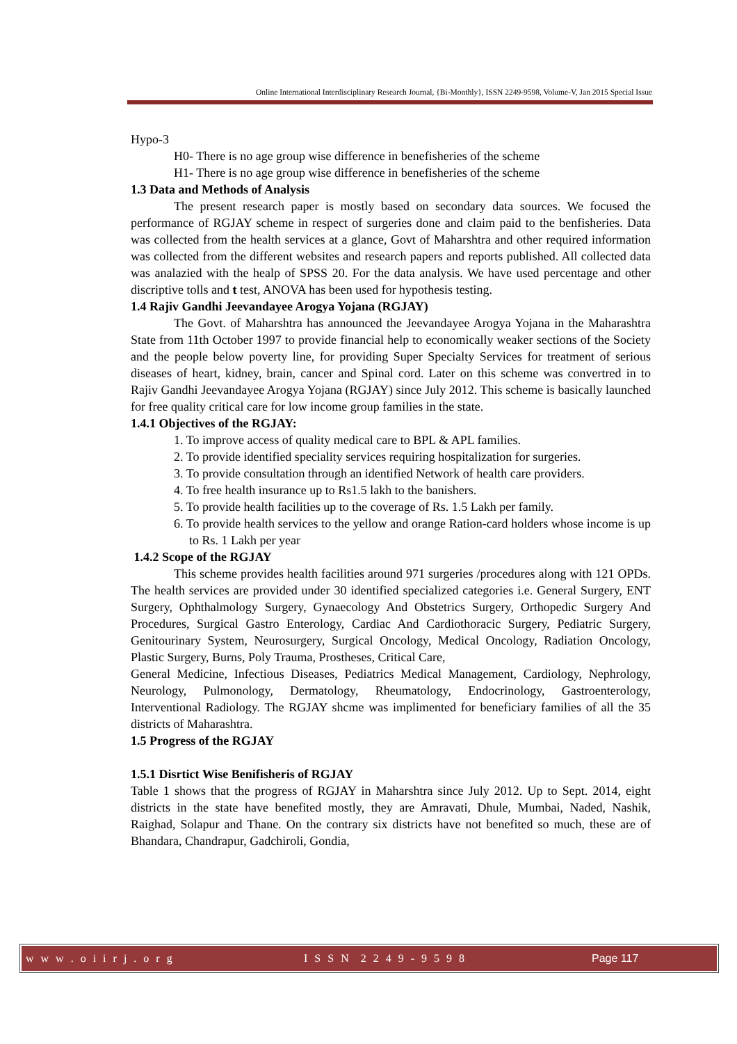Online International Interdisciplinary Research Journal, {Bi-Monthly}, ISSN 2249-9598, Volume-V, Jan 2015 Special Issue
Hypo-3
H0- There is no age group wise difference in benefisheries of the scheme
H1- There is no age group wise difference in benefisheries of the scheme
1.3 Data and Methods of Analysis
The present research paper is mostly based on secondary data sources. We focused the performance of RGJAY scheme in respect of surgeries done and claim paid to the benfisheries. Data was collected from the health services at a glance, Govt of Maharshtra and other required information was collected from the different websites and research papers and reports published. All collected data was analazied with the healp of SPSS 20. For the data analysis. We have used percentage and other discriptive tolls and t test, ANOVA has been used for hypothesis testing.
1.4 Rajiv Gandhi Jeevandayee Arogya Yojana (RGJAY)
The Govt. of Maharshtra has announced the Jeevandayee Arogya Yojana in the Maharashtra State from 11th October 1997 to provide financial help to economically weaker sections of the Society and the people below poverty line, for providing Super Specialty Services for treatment of serious diseases of heart, kidney, brain, cancer and Spinal cord. Later on this scheme was convertred in to Rajiv Gandhi Jeevandayee Arogya Yojana (RGJAY) since July 2012. This scheme is basically launched for free quality critical care for low income group families in the state.
1.4.1 Objectives of the RGJAY:
1. To improve access of quality medical care to BPL & APL families.
2. To provide identified speciality services requiring hospitalization for surgeries.
3. To provide consultation through an identified Network of health care providers.
4. To free health insurance up to Rs1.5 lakh to the banishers.
5. To provide health facilities up to the coverage of Rs. 1.5 Lakh per family.
6. To provide health services to the yellow and orange Ration-card holders whose income is up to Rs. 1 Lakh per year
1.4.2 Scope of the RGJAY
This scheme provides health facilities around 971 surgeries /procedures along with 121 OPDs. The health services are provided under 30 identified specialized categories i.e. General Surgery, ENT Surgery, Ophthalmology Surgery, Gynaecology And Obstetrics Surgery, Orthopedic Surgery And Procedures, Surgical Gastro Enterology, Cardiac And Cardiothoracic Surgery, Pediatric Surgery, Genitourinary System, Neurosurgery, Surgical Oncology, Medical Oncology, Radiation Oncology, Plastic Surgery, Burns, Poly Trauma, Prostheses, Critical Care,
General Medicine, Infectious Diseases, Pediatrics Medical Management, Cardiology, Nephrology, Neurology, Pulmonology, Dermatology, Rheumatology, Endocrinology, Gastroenterology, Interventional Radiology. The RGJAY shcme was implimented for beneficiary families of all the 35 districts of Maharashtra.
1.5 Progress of the RGJAY
1.5.1 Disrtict Wise Benifisheris of RGJAY
Table 1 shows that the progress of RGJAY in Maharshtra since July 2012. Up to Sept. 2014, eight districts in the state have benefited mostly, they are Amravati, Dhule, Mumbai, Naded, Nashik, Raighad, Solapur and Thane. On the contrary six districts have not benefited so much, these are of Bhandara, Chandrapur, Gadchiroli, Gondia,
w w w . o i i r j . o r g I S S N 2 2 4 9 - 9 5 9 8 Page 117